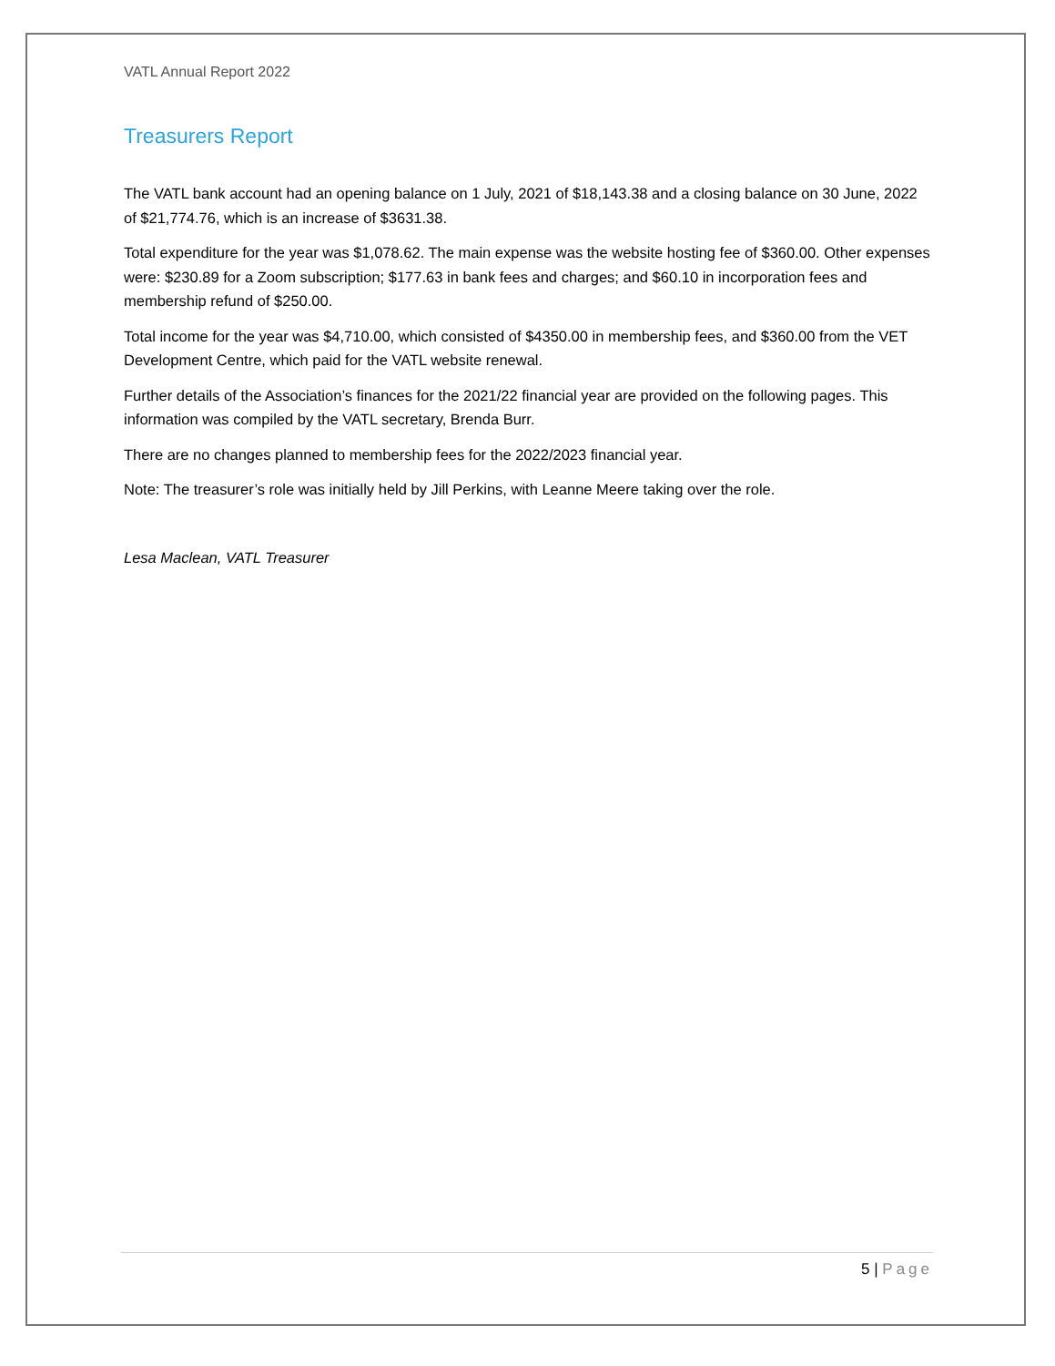VATL Annual Report 2022
Treasurers Report
The VATL bank account had an opening balance on 1 July, 2021 of $18,143.38 and a closing balance on 30 June, 2022 of $21,774.76, which is an increase of $3631.38.
Total expenditure for the year was $1,078.62. The main expense was the website hosting fee of $360.00. Other expenses were: $230.89 for a Zoom subscription; $177.63 in bank fees and charges; and $60.10 in incorporation fees and membership refund of $250.00.
Total income for the year was $4,710.00, which consisted of $4350.00 in membership fees, and $360.00 from the VET Development Centre, which paid for the VATL website renewal.
Further details of the Association’s finances for the 2021/22 financial year are provided on the following pages. This information was compiled by the VATL secretary, Brenda Burr.
There are no changes planned to membership fees for the 2022/2023 financial year.
Note: The treasurer’s role was initially held by Jill Perkins, with Leanne Meere taking over the role.
Lesa Maclean, VATL Treasurer
5 | Page